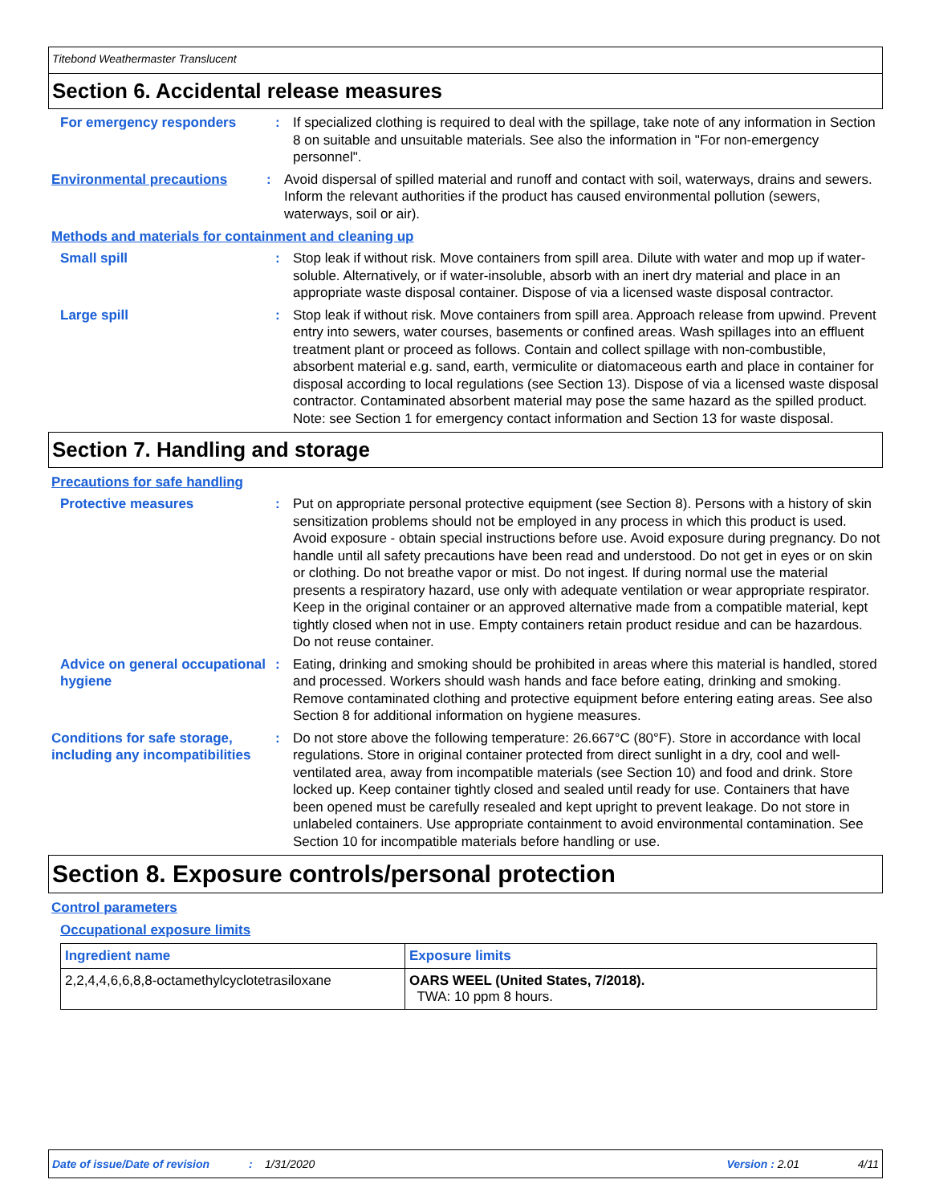Titebond Weathermaster Translucent
Section 6. Accidental release measures
For emergency responders : If specialized clothing is required to deal with the spillage, take note of any information in Section 8 on suitable and unsuitable materials. See also the information in "For non-emergency personnel".
Environmental precautions : Avoid dispersal of spilled material and runoff and contact with soil, waterways, drains and sewers. Inform the relevant authorities if the product has caused environmental pollution (sewers, waterways, soil or air).
Methods and materials for containment and cleaning up
Small spill : Stop leak if without risk. Move containers from spill area. Dilute with water and mop up if water-soluble. Alternatively, or if water-insoluble, absorb with an inert dry material and place in an appropriate waste disposal container. Dispose of via a licensed waste disposal contractor.
Large spill : Stop leak if without risk. Move containers from spill area. Approach release from upwind. Prevent entry into sewers, water courses, basements or confined areas. Wash spillages into an effluent treatment plant or proceed as follows. Contain and collect spillage with non-combustible, absorbent material e.g. sand, earth, vermiculite or diatomaceous earth and place in container for disposal according to local regulations (see Section 13). Dispose of via a licensed waste disposal contractor. Contaminated absorbent material may pose the same hazard as the spilled product. Note: see Section 1 for emergency contact information and Section 13 for waste disposal.
Section 7. Handling and storage
Precautions for safe handling
Protective measures : Put on appropriate personal protective equipment (see Section 8). Persons with a history of skin sensitization problems should not be employed in any process in which this product is used. Avoid exposure - obtain special instructions before use. Avoid exposure during pregnancy. Do not handle until all safety precautions have been read and understood. Do not get in eyes or on skin or clothing. Do not breathe vapor or mist. Do not ingest. If during normal use the material presents a respiratory hazard, use only with adequate ventilation or wear appropriate respirator. Keep in the original container or an approved alternative made from a compatible material, kept tightly closed when not in use. Empty containers retain product residue and can be hazardous. Do not reuse container.
Advice on general occupational hygiene
: Eating, drinking and smoking should be prohibited in areas where this material is handled, stored and processed. Workers should wash hands and face before eating, drinking and smoking. Remove contaminated clothing and protective equipment before entering eating areas. See also Section 8 for additional information on hygiene measures.
Conditions for safe storage, including any incompatibilities
: Do not store above the following temperature: 26.667°C (80°F). Store in accordance with local regulations. Store in original container protected from direct sunlight in a dry, cool and well-ventilated area, away from incompatible materials (see Section 10) and food and drink. Store locked up. Keep container tightly closed and sealed until ready for use. Containers that have been opened must be carefully resealed and kept upright to prevent leakage. Do not store in unlabeled containers. Use appropriate containment to avoid environmental contamination. See Section 10 for incompatible materials before handling or use.
Section 8. Exposure controls/personal protection
Control parameters
Occupational exposure limits
| Ingredient name | Exposure limits |
| --- | --- |
| 2,2,4,4,6,6,8,8-octamethylcyclotetrasiloxane | OARS WEEL (United States, 7/2018). TWA: 10 ppm 8 hours. |
Date of issue/Date of revision: 1/31/2020 Version : 2.01 4/11